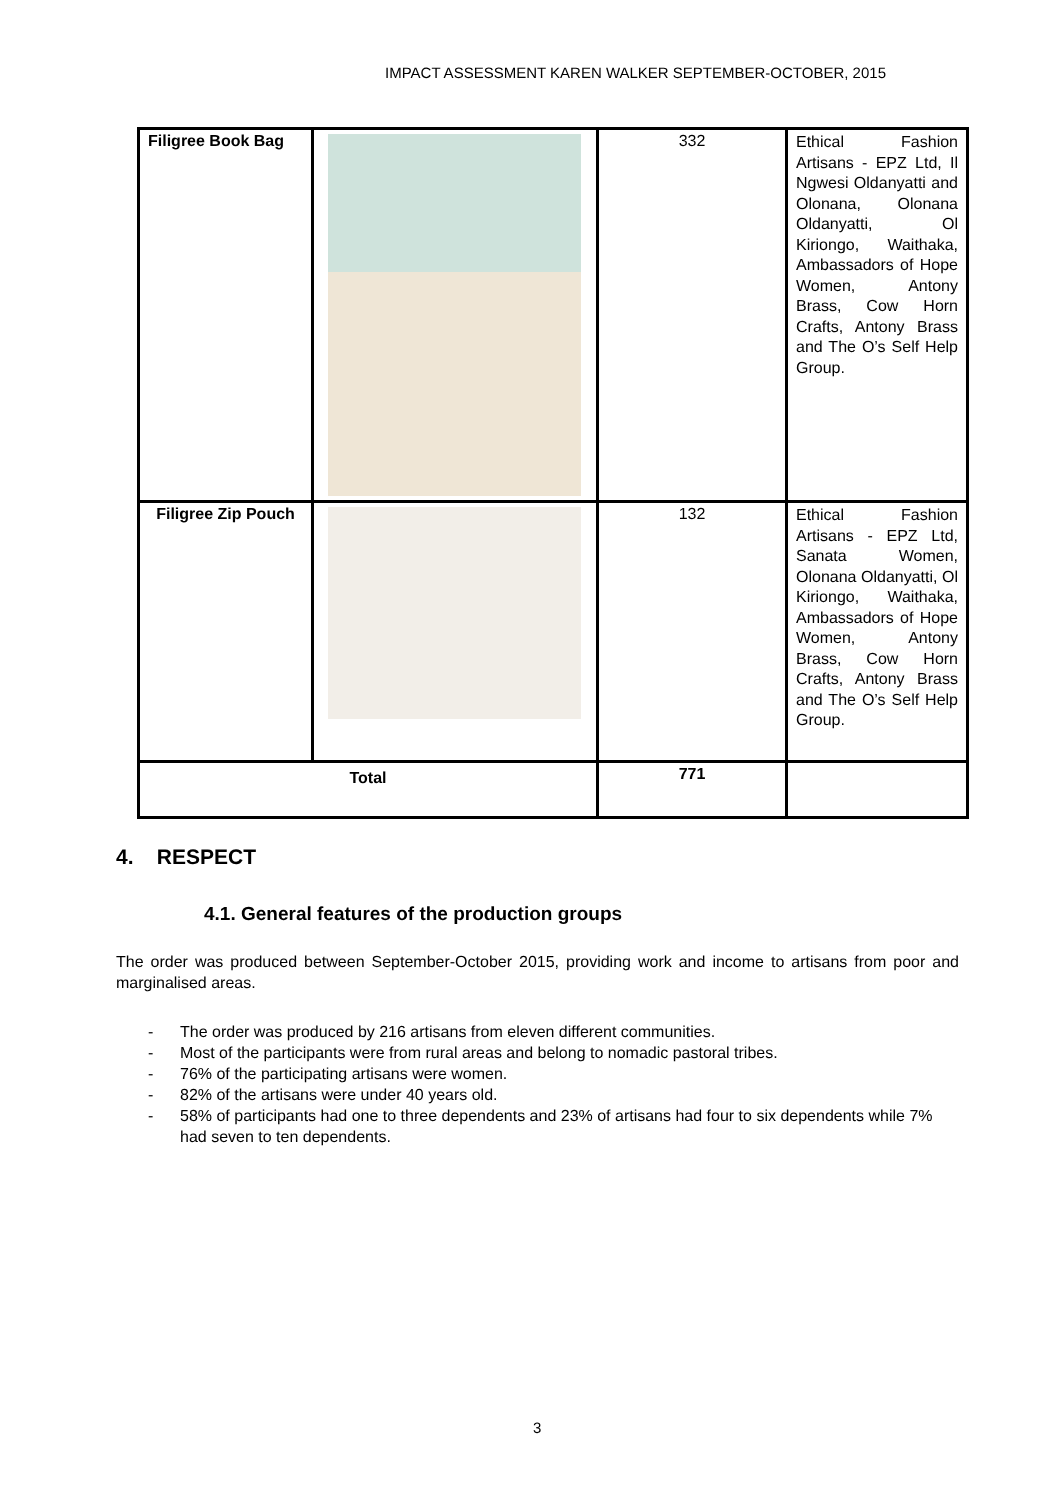IMPACT ASSESSMENT KAREN WALKER SEPTEMBER-OCTOBER, 2015
| Filigree Book Bag | | 332 | Ethical Fashion Artisans - EPZ Ltd, Il Ngwesi Oldanyatti and Olonana, Olonana Oldanyatti, Ol Kiriongo, Waithaka, Ambassadors of Hope Women, Antony Brass, Cow Horn Crafts, Antony Brass and The O’s Self Help Group. |
| Filigree Zip Pouch | | 132 | Ethical Fashion Artisans - EPZ Ltd, Sanata Women, Olonana Oldanyatti, Ol Kiriongo, Waithaka, Ambassadors of Hope Women, Antony Brass, Cow Horn Crafts, Antony Brass and The O’s Self Help Group. |
| Total | | 771 | |
4. RESPECT
4.1. General features of the production groups
The order was produced between September-October 2015, providing work and income to artisans from poor and marginalised areas.
- The order was produced by 216 artisans from eleven different communities.
- Most of the participants were from rural areas and belong to nomadic pastoral tribes.
- 76% of the participating artisans were women.
- 82% of the artisans were under 40 years old.
- 58% of participants had one to three dependents and 23% of artisans had four to six dependents while 7% had seven to ten dependents.
3